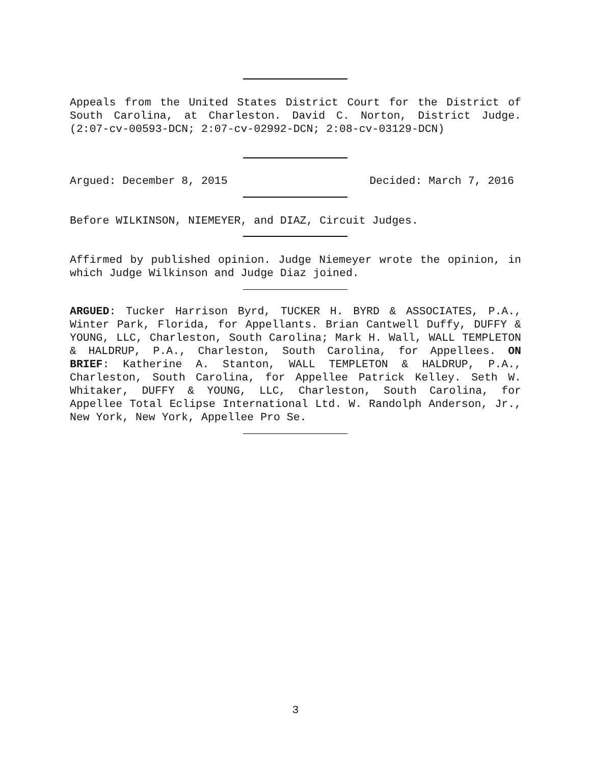Appeals from the United States District Court for the District of South Carolina, at Charleston. David C. Norton, District Judge. (2:07-cv-00593-DCN; 2:07-cv-02992-DCN; 2:08-cv-03129-DCN)
Argued: December 8, 2015 Decided: March 7, 2016
Before WILKINSON, NIEMEYER, and DIAZ, Circuit Judges.
Affirmed by published opinion. Judge Niemeyer wrote the opinion, in which Judge Wilkinson and Judge Diaz joined.
ARGUED: Tucker Harrison Byrd, TUCKER H. BYRD & ASSOCIATES, P.A., Winter Park, Florida, for Appellants. Brian Cantwell Duffy, DUFFY & YOUNG, LLC, Charleston, South Carolina; Mark H. Wall, WALL TEMPLETON & HALDRUP, P.A., Charleston, South Carolina, for Appellees. ON BRIEF: Katherine A. Stanton, WALL TEMPLETON & HALDRUP, P.A., Charleston, South Carolina, for Appellee Patrick Kelley. Seth W. Whitaker, DUFFY & YOUNG, LLC, Charleston, South Carolina, for Appellee Total Eclipse International Ltd. W. Randolph Anderson, Jr., New York, New York, Appellee Pro Se.
3